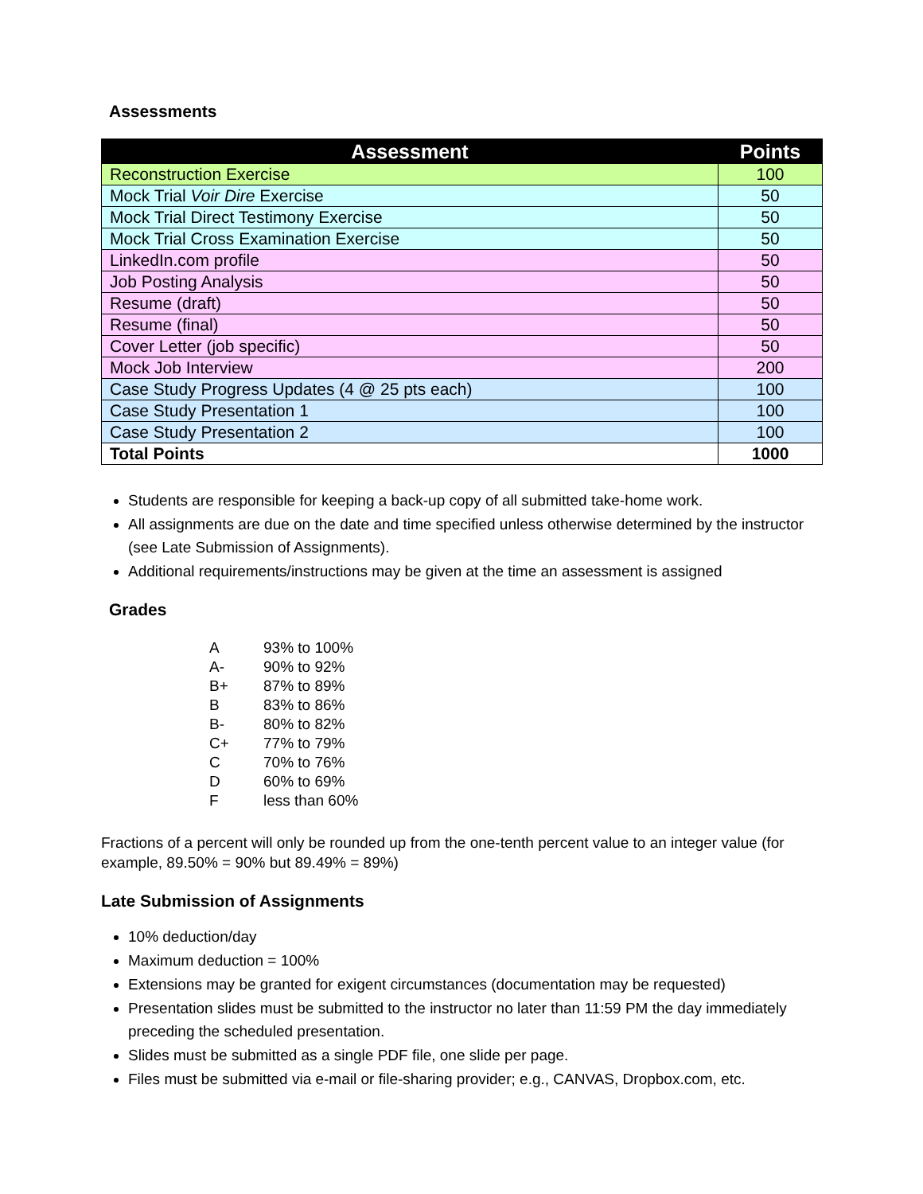Assessments
| Assessment | Points |
| --- | --- |
| Reconstruction Exercise | 100 |
| Mock Trial Voir Dire Exercise | 50 |
| Mock Trial Direct Testimony Exercise | 50 |
| Mock Trial Cross Examination Exercise | 50 |
| LinkedIn.com profile | 50 |
| Job Posting Analysis | 50 |
| Resume (draft) | 50 |
| Resume (final) | 50 |
| Cover Letter (job specific) | 50 |
| Mock Job Interview | 200 |
| Case Study Progress Updates (4 @ 25 pts each) | 100 |
| Case Study Presentation 1 | 100 |
| Case Study Presentation 2 | 100 |
| Total Points | 1000 |
Students are responsible for keeping a back-up copy of all submitted take-home work.
All assignments are due on the date and time specified unless otherwise determined by the instructor (see Late Submission of Assignments).
Additional requirements/instructions may be given at the time an assessment is assigned
Grades
A 93% to 100%
A- 90% to 92%
B+ 87% to 89%
B 83% to 86%
B- 80% to 82%
C+ 77% to 79%
C 70% to 76%
D 60% to 69%
Fless than 60%
Fractions of a percent will only be rounded up from the one-tenth percent value to an integer value (for example, 89.50% = 90% but 89.49% = 89%)
Late Submission of Assignments
10% deduction/day
Maximum deduction = 100%
Extensions may be granted for exigent circumstances (documentation may be requested)
Presentation slides must be submitted to the instructor no later than 11:59 PM the day immediately preceding the scheduled presentation.
Slides must be submitted as a single PDF file, one slide per page.
Files must be submitted via e-mail or file-sharing provider; e.g., CANVAS, Dropbox.com, etc.